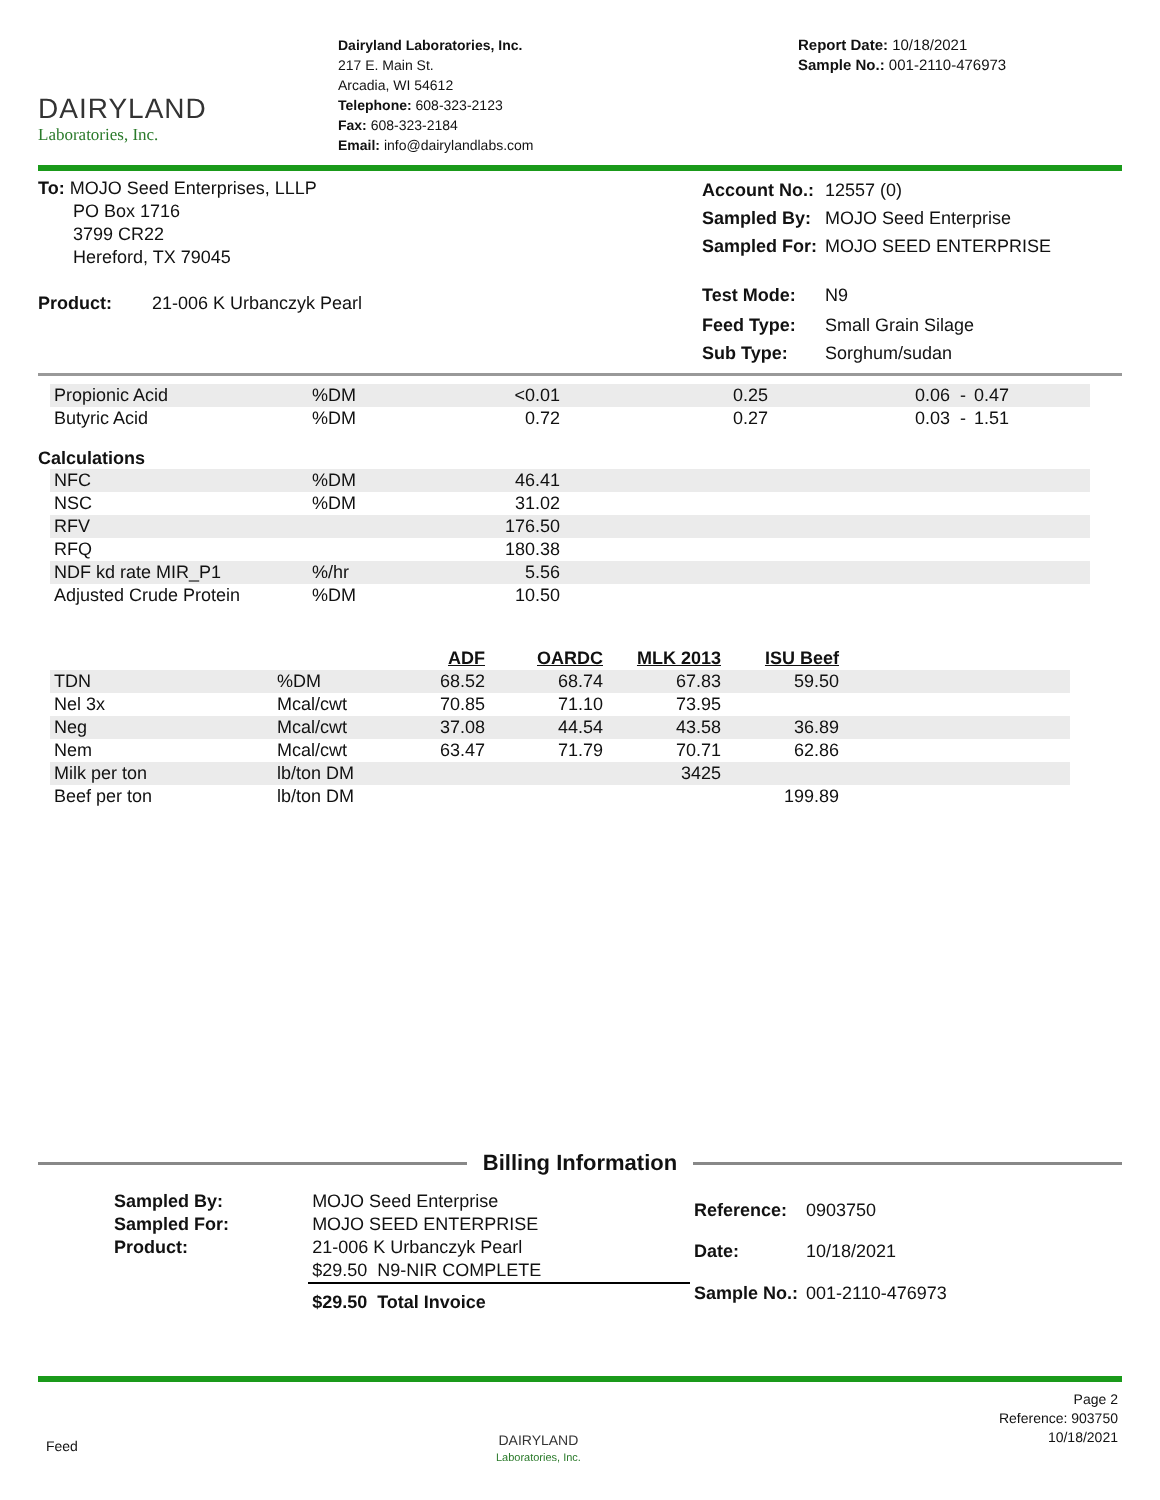DAIRYLAND
Laboratories, Inc.
Dairyland Laboratories, Inc.
217 E. Main St.
Arcadia, WI 54612
Telephone: 608-323-2123
Fax: 608-323-2184
Email: info@dairylandlabs.com
Report Date: 10/18/2021
Sample No.: 001-2110-476973
To: MOJO Seed Enterprises, LLLP
PO Box 1716
3799 CR22
Hereford, TX 79045
Product: 21-006 K Urbanczyk Pearl
| Account No.: | 12557 (0) |
| Sampled By: | MOJO Seed Enterprise |
| Sampled For: | MOJO SEED ENTERPRISE |
| Test Mode: | N9 |
| Feed Type: | Small Grain Silage |
| Sub Type: | Sorghum/sudan |
| Propionic Acid | %DM | <0.01 | 0.25 | 0.06 - | 0.47 |
| Butyric Acid | %DM | 0.72 | 0.27 | 0.03 - | 1.51 |
Calculations
| NFC | %DM | 46.41 | |
| NSC | %DM | 31.02 | |
| RFV | | 176.50 | |
| RFQ | | 180.38 | |
| NDF kd rate MIR_P1 | %/hr | 5.56 | |
| Adjusted Crude Protein | %DM | 10.50 | |
| | | ADF | OARDC | MLK 2013 | ISU Beef | |
| --- | --- | --- | --- | --- | --- | --- |
| TDN | %DM | 68.52 | 68.74 | 67.83 | 59.50 | |
| Nel 3x | Mcal/cwt | 70.85 | 71.10 | 73.95 | | |
| Neg | Mcal/cwt | 37.08 | 44.54 | 43.58 | 36.89 | |
| Nem | Mcal/cwt | 63.47 | 71.79 | 70.71 | 62.86 | |
| Milk per ton | lb/ton DM | | | 3425 | | |
| Beef per ton | lb/ton DM | | | | 199.89 | |
Billing Information
| Sampled By: | MOJO Seed Enterprise |
| Sampled For: | MOJO SEED ENTERPRISE |
| Product: | 21-006 K Urbanczyk Pearl |
| | $29.50 N9-NIR COMPLETE |
| | $29.50 Total Invoice |
| Reference: | 0903750 |
| Date: | 10/18/2021 |
| Sample No.: | 001-2110-476973 |
Feed
DAIRYLAND
Laboratories, Inc.
Page 2
Reference: 903750
10/18/2021